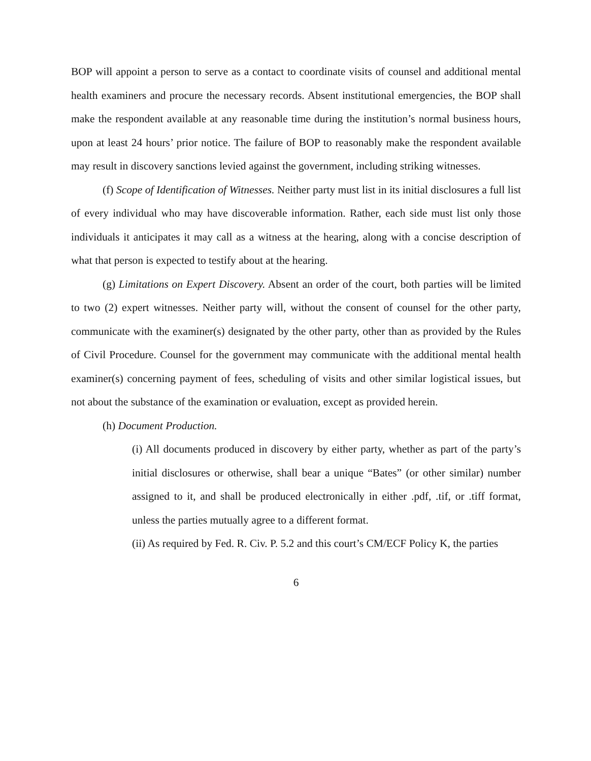BOP will appoint a person to serve as a contact to coordinate visits of counsel and additional mental health examiners and procure the necessary records. Absent institutional emergencies, the BOP shall make the respondent available at any reasonable time during the institution’s normal business hours, upon at least 24 hours’ prior notice. The failure of BOP to reasonably make the respondent available may result in discovery sanctions levied against the government, including striking witnesses.
(f) Scope of Identification of Witnesses. Neither party must list in its initial disclosures a full list of every individual who may have discoverable information. Rather, each side must list only those individuals it anticipates it may call as a witness at the hearing, along with a concise description of what that person is expected to testify about at the hearing.
(g) Limitations on Expert Discovery. Absent an order of the court, both parties will be limited to two (2) expert witnesses. Neither party will, without the consent of counsel for the other party, communicate with the examiner(s) designated by the other party, other than as provided by the Rules of Civil Procedure. Counsel for the government may communicate with the additional mental health examiner(s) concerning payment of fees, scheduling of visits and other similar logistical issues, but not about the substance of the examination or evaluation, except as provided herein.
(h) Document Production.
(i) All documents produced in discovery by either party, whether as part of the party’s initial disclosures or otherwise, shall bear a unique “Bates” (or other similar) number assigned to it, and shall be produced electronically in either .pdf, .tif, or .tiff format, unless the parties mutually agree to a different format.
(ii) As required by Fed. R. Civ. P. 5.2 and this court’s CM/ECF Policy K, the parties
6